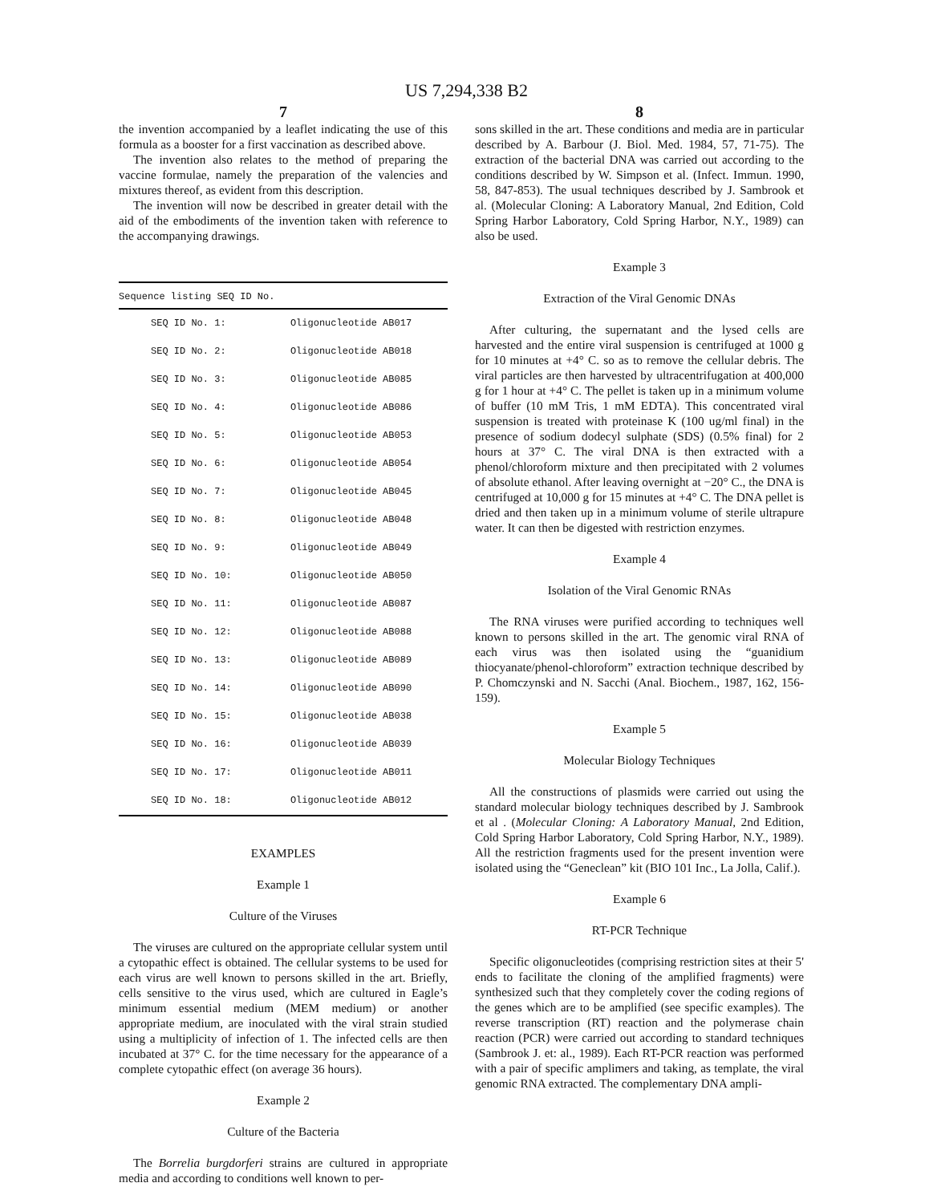US 7,294,338 B2
7
the invention accompanied by a leaflet indicating the use of this formula as a booster for a first vaccination as described above.
The invention also relates to the method of preparing the vaccine formulae, namely the preparation of the valencies and mixtures thereof, as evident from this description.
The invention will now be described in greater detail with the aid of the embodiments of the invention taken with reference to the accompanying drawings.
| Sequence listing SEQ ID No. | |
| --- | --- |
| SEQ ID No. 1: | Oligonucleotide AB017 |
| SEQ ID No. 2: | Oligonucleotide AB018 |
| SEQ ID No. 3: | Oligonucleotide AB085 |
| SEQ ID No. 4: | Oligonucleotide AB086 |
| SEQ ID No. 5: | Oligonucleotide AB053 |
| SEQ ID No. 6: | Oligonucleotide AB054 |
| SEQ ID No. 7: | Oligonucleotide AB045 |
| SEQ ID No. 8: | Oligonucleotide AB048 |
| SEQ ID No. 9: | Oligonucleotide AB049 |
| SEQ ID No. 10: | Oligonucleotide AB050 |
| SEQ ID No. 11: | Oligonucleotide AB087 |
| SEQ ID No. 12: | Oligonucleotide AB088 |
| SEQ ID No. 13: | Oligonucleotide AB089 |
| SEQ ID No. 14: | Oligonucleotide AB090 |
| SEQ ID No. 15: | Oligonucleotide AB038 |
| SEQ ID No. 16: | Oligonucleotide AB039 |
| SEQ ID No. 17: | Oligonucleotide AB011 |
| SEQ ID No. 18: | Oligonucleotide AB012 |
EXAMPLES
Example 1
Culture of the Viruses
The viruses are cultured on the appropriate cellular system until a cytopathic effect is obtained. The cellular systems to be used for each virus are well known to persons skilled in the art. Briefly, cells sensitive to the virus used, which are cultured in Eagle’s minimum essential medium (MEM medium) or another appropriate medium, are inoculated with the viral strain studied using a multiplicity of infection of 1. The infected cells are then incubated at 37° C. for the time necessary for the appearance of a complete cytopathic effect (on average 36 hours).
Example 2
Culture of the Bacteria
The Borrelia burgdorferi strains are cultured in appropriate media and according to conditions well known to per-
8
sons skilled in the art. These conditions and media are in particular described by A. Barbour (J. Biol. Med. 1984, 57, 71-75). The extraction of the bacterial DNA was carried out according to the conditions described by W. Simpson et al. (Infect. Immun. 1990, 58, 847-853). The usual techniques described by J. Sambrook et al. (Molecular Cloning: A Laboratory Manual, 2nd Edition, Cold Spring Harbor Laboratory, Cold Spring Harbor, N.Y., 1989) can also be used.
Example 3
Extraction of the Viral Genomic DNAs
After culturing, the supernatant and the lysed cells are harvested and the entire viral suspension is centrifuged at 1000 g for 10 minutes at +4° C. so as to remove the cellular debris. The viral particles are then harvested by ultracentrifugation at 400,000 g for 1 hour at +4° C. The pellet is taken up in a minimum volume of buffer (10 mM Tris, 1 mM EDTA). This concentrated viral suspension is treated with proteinase K (100 ug/ml final) in the presence of sodium dodecyl sulphate (SDS) (0.5% final) for 2 hours at 37° C. The viral DNA is then extracted with a phenol/chloroform mixture and then precipitated with 2 volumes of absolute ethanol. After leaving overnight at −20° C., the DNA is centrifuged at 10,000 g for 15 minutes at +4° C. The DNA pellet is dried and then taken up in a minimum volume of sterile ultrapure water. It can then be digested with restriction enzymes.
Example 4
Isolation of the Viral Genomic RNAs
The RNA viruses were purified according to techniques well known to persons skilled in the art. The genomic viral RNA of each virus was then isolated using the “guanidium thiocyanate/phenol-chloroform” extraction technique described by P. Chomczynski and N. Sacchi (Anal. Biochem., 1987, 162, 156-159).
Example 5
Molecular Biology Techniques
All the constructions of plasmids were carried out using the standard molecular biology techniques described by J. Sambrook et al . (Molecular Cloning: A Laboratory Manual, 2nd Edition, Cold Spring Harbor Laboratory, Cold Spring Harbor, N.Y., 1989). All the restriction fragments used for the present invention were isolated using the “Geneclean” kit (BIO 101 Inc., La Jolla, Calif.).
Example 6
RT-PCR Technique
Specific oligonucleotides (comprising restriction sites at their 5' ends to facilitate the cloning of the amplified fragments) were synthesized such that they completely cover the coding regions of the genes which are to be amplified (see specific examples). The reverse transcription (RT) reaction and the polymerase chain reaction (PCR) were carried out according to standard techniques (Sambrook J. et: al., 1989). Each RT-PCR reaction was performed with a pair of specific amplimers and taking, as template, the viral genomic RNA extracted. The complementary DNA ampli-